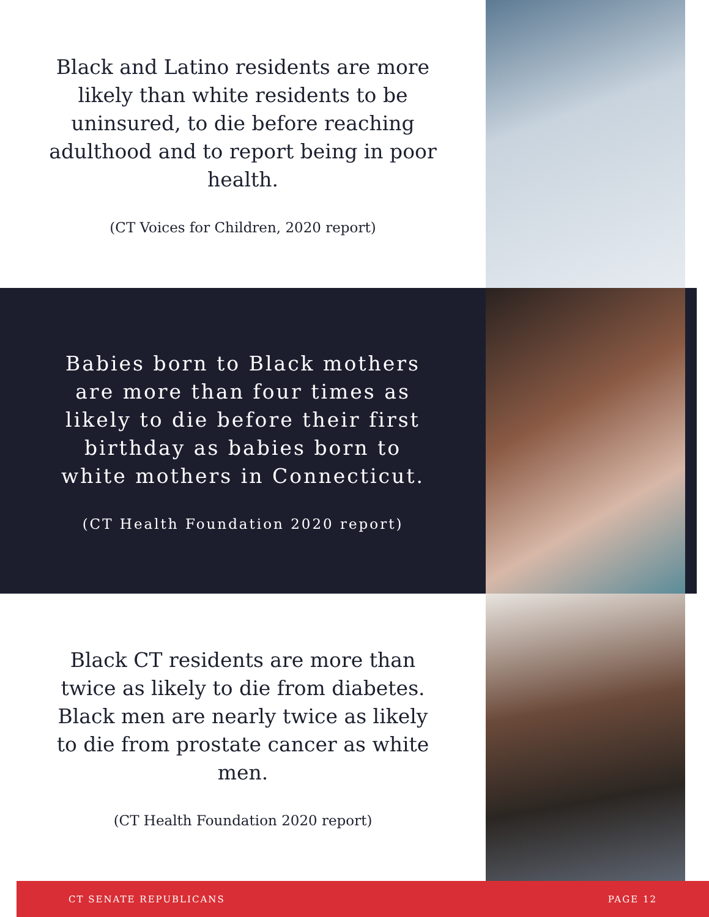Black and Latino residents are more likely than white residents to be uninsured, to die before reaching adulthood and to report being in poor health.
(CT Voices for Children, 2020 report)
Babies born to Black mothers are more than four times as likely to die before their first birthday as babies born to white mothers in Connecticut.
(CT Health Foundation 2020 report)
Black CT residents are more than twice as likely to die from diabetes. Black men are nearly twice as likely to die from prostate cancer as white men.
(CT Health Foundation 2020 report)
CT SENATE REPUBLICANS PAGE 12